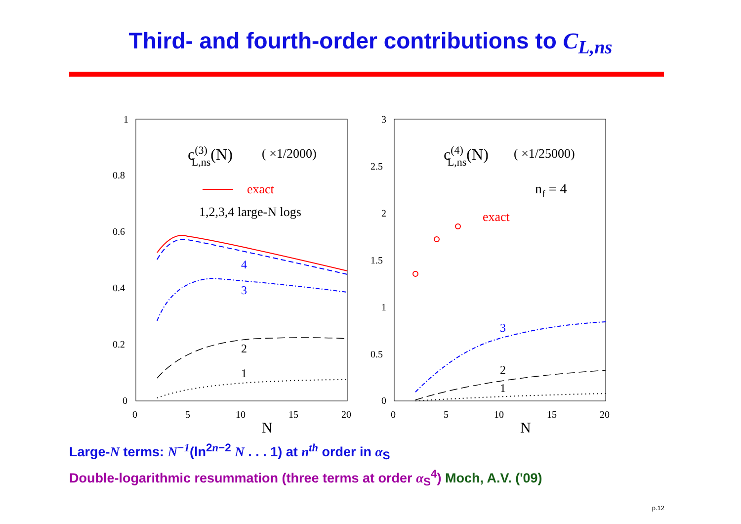Third- and fourth-order contributions to C<sub>L,ns</sub>
1
0.8
0.6
0.4
0.2
0
0
5
10
15
20
N
c(3)L,ns(N)
( ×1/2000)
exact
1,2,3,4 large-N logs
4
3
2
1
3
2.5
2
1.5
1
0.5
0
0
5
10
15
20
N
c(4)L,ns(N)
( ×1/25000)
nf = 4
exact
3
2
1
Large-N terms: N<sup>−1</sup>(ln<sup>2n−2</sup> N . . . 1) at n<sup>th</sup> order in α<sub>S</sub>
Double-logarithmic resummation (three terms at order α<sub>S</sub><sup>4</sup>) Moch, A.V. ('09)
p.12